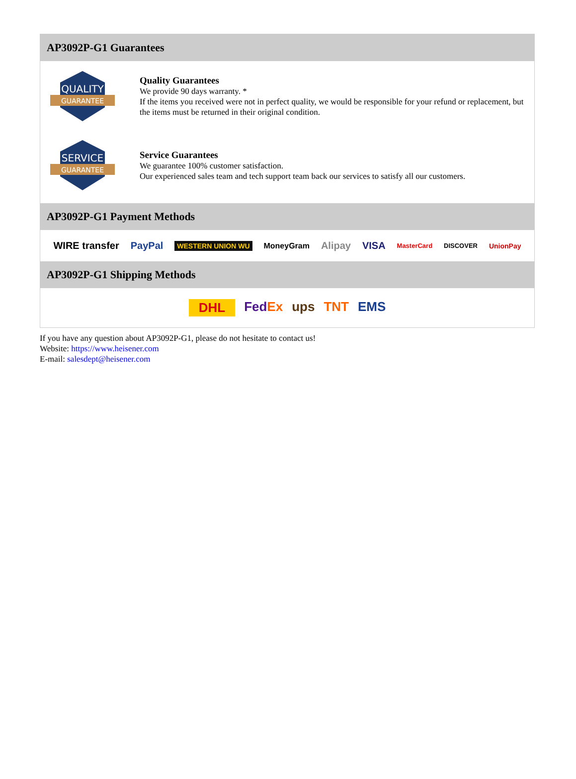AP3092P-G1 Guarantees
QUALITY
GUARANTEE
Quality Guarantees
We provide 90 days warranty. *
If the items you received were not in perfect quality, we would be responsible for your refund or replacement, but the items must be returned in their original condition.
SERVICE
GUARANTEE
Service Guarantees
We guarantee 100% customer satisfaction.
Our experienced sales team and tech support team back our services to satisfy all our customers.
AP3092P-G1 Payment Methods
WIRE transfer PayPal WESTERN UNION WU MoneyGram Alipay VISA MasterCard DISCOVER UnionPay
AP3092P-G1 Shipping Methods
DHL FedEx ups TNT EMS
If you have any question about AP3092P-G1, please do not hesitate to contact us!
Website: https://www.heisener.com
E-mail: salesdept@heisener.com